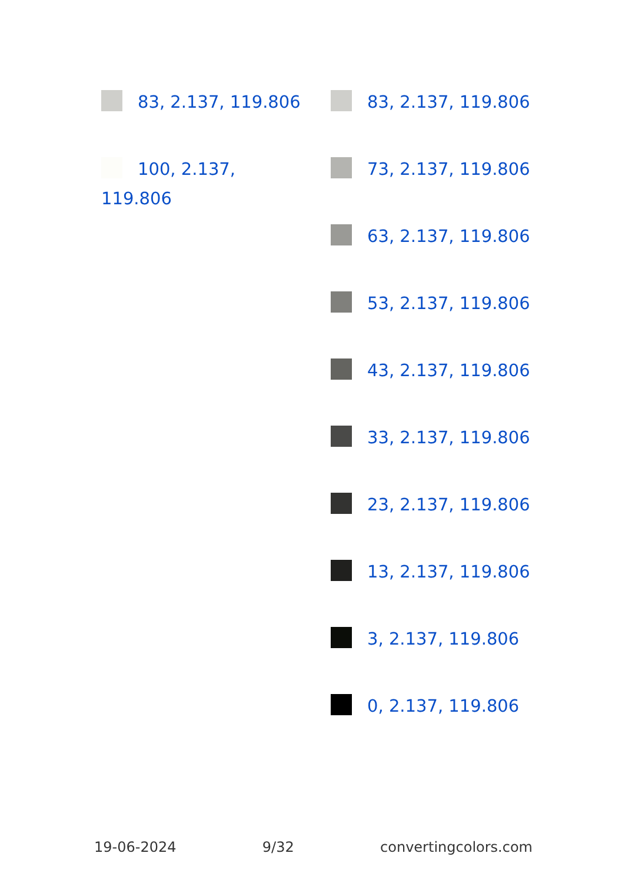83, 2.137, 119.806
100, 2.137,
119.806
83, 2.137, 119.806
73, 2.137, 119.806
63, 2.137, 119.806
53, 2.137, 119.806
43, 2.137, 119.806
33, 2.137, 119.806
23, 2.137, 119.806
13, 2.137, 119.806
3, 2.137, 119.806
0, 2.137, 119.806
19-06-2024 9/32 convertingcolors.com